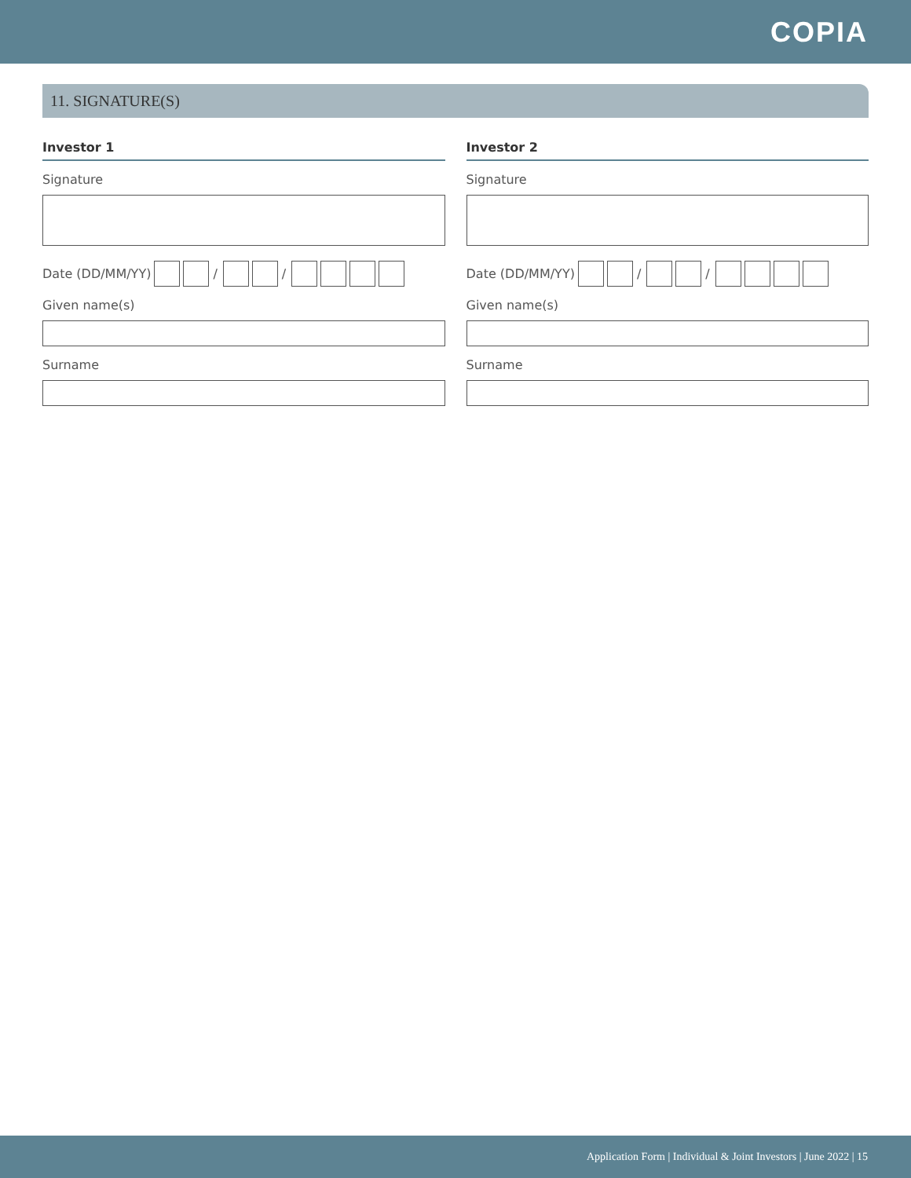COPIA
11. SIGNATURE(S)
Investor 1
Signature
Date (DD/MM/YY) / /
Given name(s)
Surname
Investor 2
Signature
Date (DD/MM/YY) / /
Given name(s)
Surname
Application Form | Individual & Joint Investors | June 2022 | 15